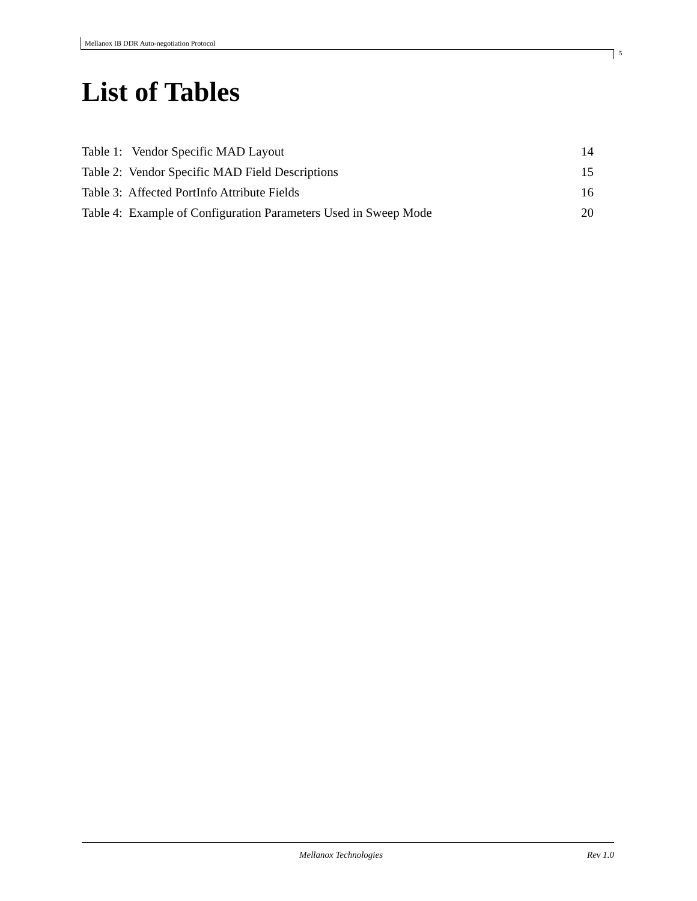Mellanox IB DDR Auto-negotiation Protocol
5
List of Tables
Table 1: Vendor Specific MAD Layout 14
Table 2: Vendor Specific MAD Field Descriptions 15
Table 3: Affected PortInfo Attribute Fields 16
Table 4: Example of Configuration Parameters Used in Sweep Mode 20
Mellanox Technologies Rev 1.0